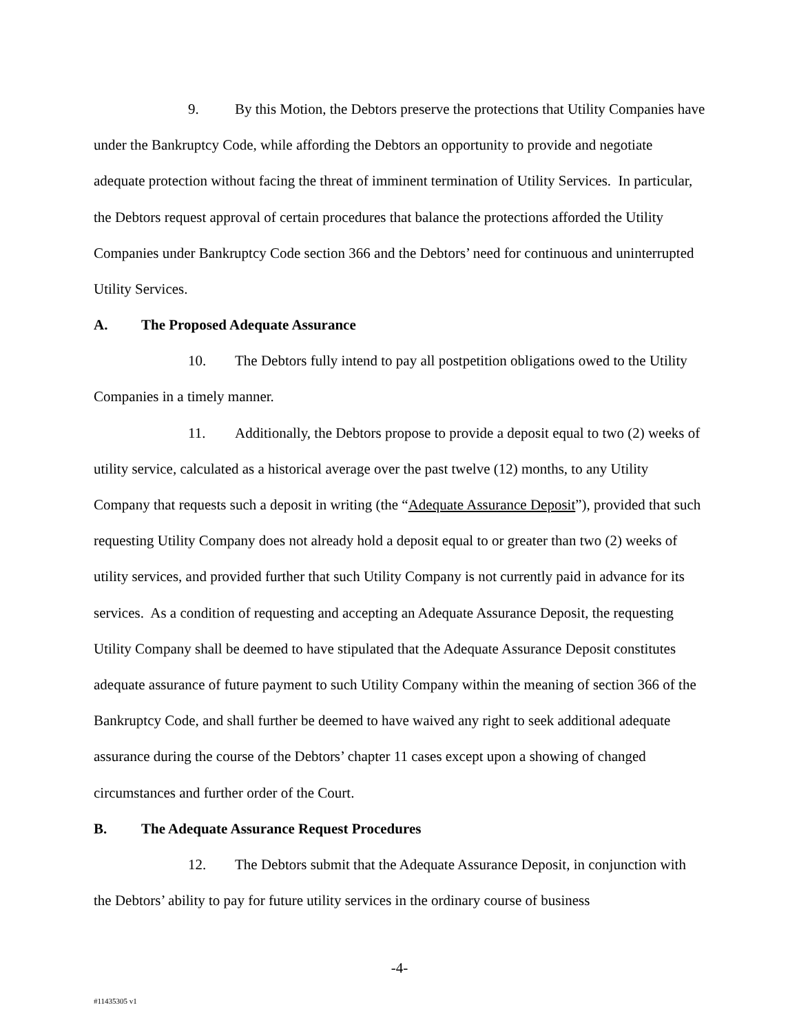9. By this Motion, the Debtors preserve the protections that Utility Companies have under the Bankruptcy Code, while affording the Debtors an opportunity to provide and negotiate adequate protection without facing the threat of imminent termination of Utility Services. In particular, the Debtors request approval of certain procedures that balance the protections afforded the Utility Companies under Bankruptcy Code section 366 and the Debtors’ need for continuous and uninterrupted Utility Services.
A. The Proposed Adequate Assurance
10. The Debtors fully intend to pay all postpetition obligations owed to the Utility Companies in a timely manner.
11. Additionally, the Debtors propose to provide a deposit equal to two (2) weeks of utility service, calculated as a historical average over the past twelve (12) months, to any Utility Company that requests such a deposit in writing (the “Adequate Assurance Deposit”), provided that such requesting Utility Company does not already hold a deposit equal to or greater than two (2) weeks of utility services, and provided further that such Utility Company is not currently paid in advance for its services. As a condition of requesting and accepting an Adequate Assurance Deposit, the requesting Utility Company shall be deemed to have stipulated that the Adequate Assurance Deposit constitutes adequate assurance of future payment to such Utility Company within the meaning of section 366 of the Bankruptcy Code, and shall further be deemed to have waived any right to seek additional adequate assurance during the course of the Debtors’ chapter 11 cases except upon a showing of changed circumstances and further order of the Court.
B. The Adequate Assurance Request Procedures
12. The Debtors submit that the Adequate Assurance Deposit, in conjunction with the Debtors’ ability to pay for future utility services in the ordinary course of business
-4-
#11435305 v1